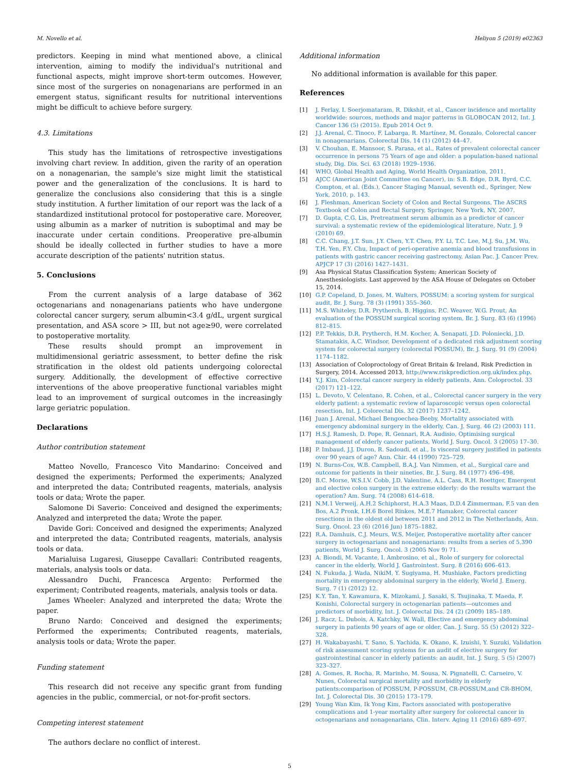M. Novello et al. Heliyon 5 (2019) e02363
predictors. Keeping in mind what mentioned above, a clinical intervention, aiming to modify the individual's nutritional and functional aspects, might improve short-term outcomes. However, since most of the surgeries on nonagenarians are performed in an emergent status, significant results for nutritional interventions might be difficult to achieve before surgery.
4.3. Limitations
This study has the limitations of retrospective investigations involving chart review. In addition, given the rarity of an operation on a nonagenarian, the sample's size might limit the statistical power and the generalization of the conclusions. It is hard to generalize the conclusions also considering that this is a single study institution. A further limitation of our report was the lack of a standardized institutional protocol for postoperative care. Moreover, using albumin as a marker of nutrition is suboptimal and may be inaccurate under certain conditions. Preoperative pre-albumin should be ideally collected in further studies to have a more accurate description of the patients' nutrition status.
5. Conclusions
From the current analysis of a large database of 362 octogenarians and nonagenarians patients who have undergone colorectal cancer surgery, serum albumin<3.4 g/dL, urgent surgical presentation, and ASA score > III, but not age≥90, were correlated to postoperative mortality.
These results should prompt an improvement in multidimensional geriatric assessment, to better define the risk stratification in the oldest old patients undergoing colorectal surgery. Additionally, the development of effective corrective interventions of the above preoperative functional variables might lead to an improvement of surgical outcomes in the increasingly large geriatric population.
Declarations
Author contribution statement
Matteo Novello, Francesco Vito Mandarino: Conceived and designed the experiments; Performed the experiments; Analyzed and interpreted the data; Contributed reagents, materials, analysis tools or data; Wrote the paper.
Salomone Di Saverio: Conceived and designed the experiments; Analyzed and interpreted the data; Wrote the paper.
Davide Gori: Conceived and designed the experiments; Analyzed and interpreted the data; Contributed reagents, materials, analysis tools or data.
Marialuisa Lugaresi, Giuseppe Cavallari: Contributed reagents, materials, analysis tools or data.
Alessandro Duchi, Francesca Argento: Performed the experiment; Contributed reagents, materials, analysis tools or data.
James Wheeler: Analyzed and interpreted the data; Wrote the paper.
Bruno Nardo: Conceived and designed the experiments; Performed the experiments; Contributed reagents, materials, analysis tools or data; Wrote the paper.
Funding statement
This research did not receive any specific grant from funding agencies in the public, commercial, or not-for-profit sectors.
Competing interest statement
The authors declare no conflict of interest.
Additional information
No additional information is available for this paper.
References
[1] J. Ferlay, I. Soerjomataram, R. Dikshit, et al., Cancer incidence and mortality worldwide: sources, methods and major patterns in GLOBOCAN 2012, Int. J. Cancer 136 (5) (2015). Epub 2014 Oct 9.
[2] J.J. Arenal, C. Tinoco, F. Labarga, R. Martínez, M. Gonzalo, Colorectal cancer in nonagenarians, Colorectal Dis. 14 (1) (2012) 44–47.
[3] V. Chouhan, E. Mansoor, S. Parasa, et al., Rates of prevalent colorectal cancer occurrence in persons 75 Years of age and older: a population-based national study, Dig. Dis. Sci. 63 (2018) 1929–1936.
[4] WHO, Global Health and Aging, World Health Organization, 2011.
[5] AJCC (American Joint Committee on Cancer), in: S.B. Edge, D.R. Byrd, C.C. Compton, et al. (Eds.), Cancer Staging Manual, seventh ed., Springer, New York, 2010, p. 143.
[6] J. Fleshman, American Society of Colon and Rectal Surgeons, The ASCRS Textbook of Colon and Rectal Surgery, Springer, New York, NY, 2007.
[7] D. Gupta, C.G. Lis, Pretreatment serum albumin as a predictor of cancer survival: a systematic review of the epidemiological literature, Nutr. J. 9 (2010) 69.
[8] C.C. Chang, J.T. Sun, J.Y. Chen, Y.T. Chen, P.Y. Li, T.C. Lee, M.J. Su, J.M. Wu, T.H. Yen, F.Y. Chu, Impact of peri-operative anemia and blood transfusions in patients with gastric cancer receiving gastrectomy, Asian Pac. J. Cancer Prev. APJCP 17 (3) (2016) 1427–1431.
[9] Asa Physical Status Classification System; American Society of Anesthesiologists. Last approved by the ASA House of Delegates on October 15, 2014.
[10] G.P. Copeland, D. Jones, M. Walters, POSSUM: a scoring system for surgical audit, Br. J. Surg. 78 (3) (1991) 355–360.
[11] M.S. Whiteley, D.R. Prytherch, B. Higgins, P.C. Weaver, W.G. Prout, An evaluation of the POSSUM surgical scoring system, Br. J. Surg. 83 (6) (1996) 812–815.
[12] P.P. Tekkis, D.R. Prytherch, H.M. Kocher, A. Senapati, J.D. Poloniecki, J.D. Stamatakis, A.C. Windsor, Development of a dedicated risk adjustment scoring system for colorectal surgery (colorectal POSSUM), Br. J. Surg. 91 (9) (2004) 1174–1182.
[13] Association of Coloproctology of Great Britain & Ireland, Risk Prediction in Surgery, 2014. Accessed 2013, http://www.riskprediction.org.uk/index.php.
[14] Y.J. Kim, Colorectal cancer surgery in elderly patients, Ann. Coloproctol. 33 (2017) 121–122.
[15] L. Devoto, V. Celentano, R. Cohen, et al., Colorectal cancer surgery in the very elderly patient: a systematic review of laparoscopic versus open colorectal resection, Int. J. Colorectal Dis. 32 (2017) 1237–1242.
[16] Juan J. Arenal, Michael Bengoechea-Beeby, Mortality associated with emergency abdominal surgery in the elderly, Can. J. Surg. 46 (2) (2003) 111.
[17] H.S.J. Ramesh, D. Pope, R. Gennari, R.A. Audisio, Optimising surgical management of elderly cancer patients, World J. Surg. Oncol. 3 (2005) 17–30.
[18] P. Imbaud, J.J. Duron, R. Sadoudi, et al., Is visceral surgery justified in patients over 90 years of age? Ann. Chir. 44 (1990) 725–729.
[19] N. Burns-Cox, W.B. Campbell, B.A.J. Van Nimmen, et al., Surgical care and outcome for patients in their nineties, Br. J. Surg. 84 (1977) 496–498.
[20] B.C. Morse, W.S.I.V. Cobb, J.D. Valentine, A.L. Cass, R.H. Roettger, Emergent and elective colon surgery in the extreme elderly: do the results warrant the operation? Am. Surg. 74 (2008) 614–618.
[21] N.M.1 Verweij, A.H.2 Schiphorst, H.A.3 Maas, D.D.4 Zimmerman, F.5 van den Bos, A.2 Pronk, I.H.6 Borel Rinkes, M.E.7 Hamaker, Colorectal cancer resections in the oldest old between 2011 and 2012 in The Netherlands, Ann. Surg. Oncol. 23 (6) (2016 Jun) 1875–1882.
[22] R.A. Damhuis, C.J. Meurs, W.S. Meijer, Postoperative mortality after cancer surgery in octogenarians and nonagenarians: results from a series of 5,390 patients, World J. Surg. Oncol. 3 (2005 Nov 9) 71.
[23] A. Biondi, M. Vacante, I. Ambrosino, et al., Role of surgery for colorectal cancer in the elderly, World J. Gastrointest. Surg. 8 (2016) 606–613.
[24] N. Fukuda, J. Wada, NikiM, Y. Sugiyama, H. Mushiake, Factors predicting mortality in emergency abdominal surgery in the elderly, World J. Emerg. Surg. 7 (1) (2012) 12.
[25] K.Y. Tan, Y. Kawamura, K. Mizokami, J. Sasaki, S. Tsujinaka, T. Maeda, F. Konishi, Colorectal surgery in octogenarian patients—outcomes and predictors of morbidity, Int. J. Colorectal Dis. 24 (2) (2009) 185–189.
[26] J. Racz, L. Dubois, A. Katchky, W. Wall, Elective and emergency abdominal surgery in patients 90 years of age or older, Can. J. Surg. 55 (5) (2012) 322–328.
[27] H. Wakabayashi, T. Sano, S. Yachida, K. Okano, K. Izuishi, Y. Suzuki, Validation of risk assessment scoring systems for an audit of elective surgery for gastrointestinal cancer in elderly patients: an audit, Int. J. Surg. 5 (5) (2007) 323–327.
[28] A. Gomes, R. Rocha, R. Marinho, M. Sousa, N. Pignatelli, C. Carneiro, V. Nunes, Colorectal surgical mortality and morbidity in elderly patients:comparison of POSSUM, P-POSSUM, CR-POSSUM,and CR-BHOM, Int. J. Colorectal Dis. 30 (2015) 173–179.
[29] Young Wan Kim, Ik Yong Kim, Factors associated with postoperative complications and 1-year mortality after surgery for colorectal cancer in octogenarians and nonagenarians, Clin. Interv. Aging 11 (2016) 689–697.
5